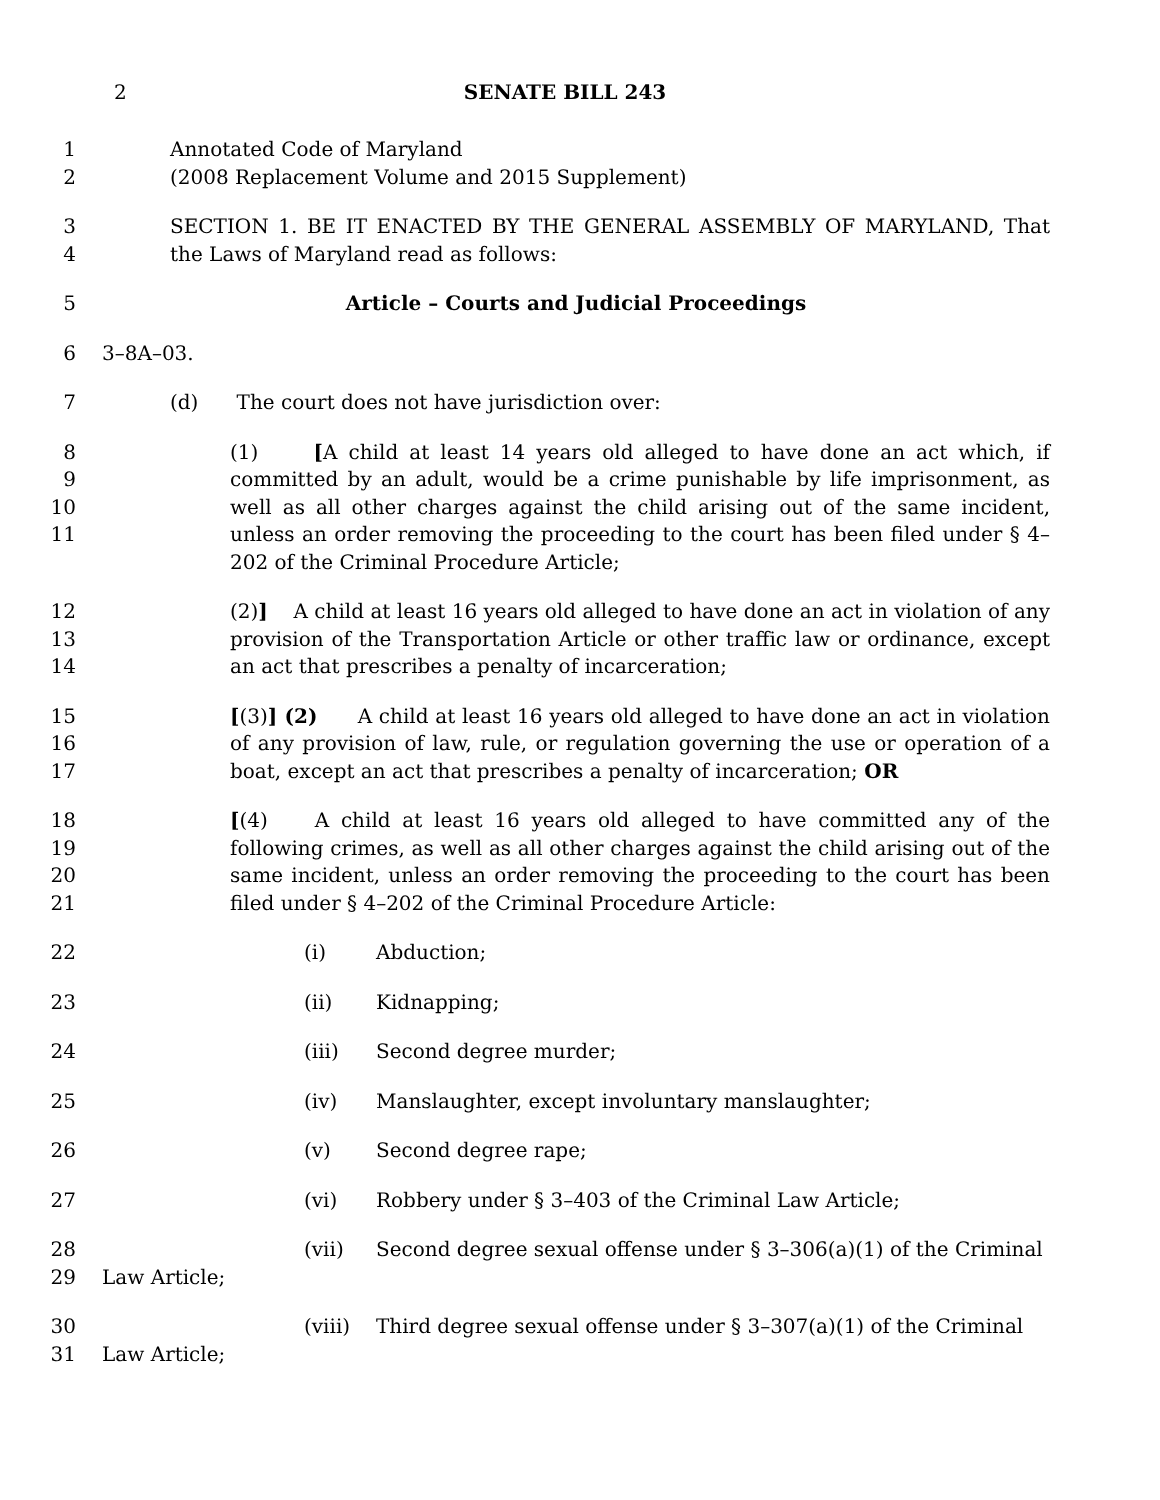2
SENATE BILL 243
1
2
Annotated Code of Maryland
(2008 Replacement Volume and 2015 Supplement)
3
4
SECTION 1. BE IT ENACTED BY THE GENERAL ASSEMBLY OF MARYLAND, That the Laws of Maryland read as follows:
5 Article – Courts and Judicial Proceedings
6 3–8A–03.
7 (d) The court does not have jurisdiction over:
8
9
10
11
(1) [A child at least 14 years old alleged to have done an act which, if committed by an adult, would be a crime punishable by life imprisonment, as well as all other charges against the child arising out of the same incident, unless an order removing the proceeding to the court has been filed under § 4–202 of the Criminal Procedure Article;
12
13
14
(2)] A child at least 16 years old alleged to have done an act in violation of any provision of the Transportation Article or other traffic law or ordinance, except an act that prescribes a penalty of incarceration;
15
16
17
[(3)] (2) A child at least 16 years old alleged to have done an act in violation of any provision of law, rule, or regulation governing the use or operation of a boat, except an act that prescribes a penalty of incarceration; OR
18
19
20
21
[(4) A child at least 16 years old alleged to have committed any of the following crimes, as well as all other charges against the child arising out of the same incident, unless an order removing the proceeding to the court has been filed under § 4–202 of the Criminal Procedure Article:
22 (i) Abduction;
23 (ii) Kidnapping;
24 (iii) Second degree murder;
25 (iv) Manslaughter, except involuntary manslaughter;
26 (v) Second degree rape;
27 (vi) Robbery under § 3–403 of the Criminal Law Article;
28
29
(vii) Second degree sexual offense under § 3–306(a)(1) of the Criminal
Law Article;
30
31
(viii) Third degree sexual offense under § 3–307(a)(1) of the Criminal
Law Article;